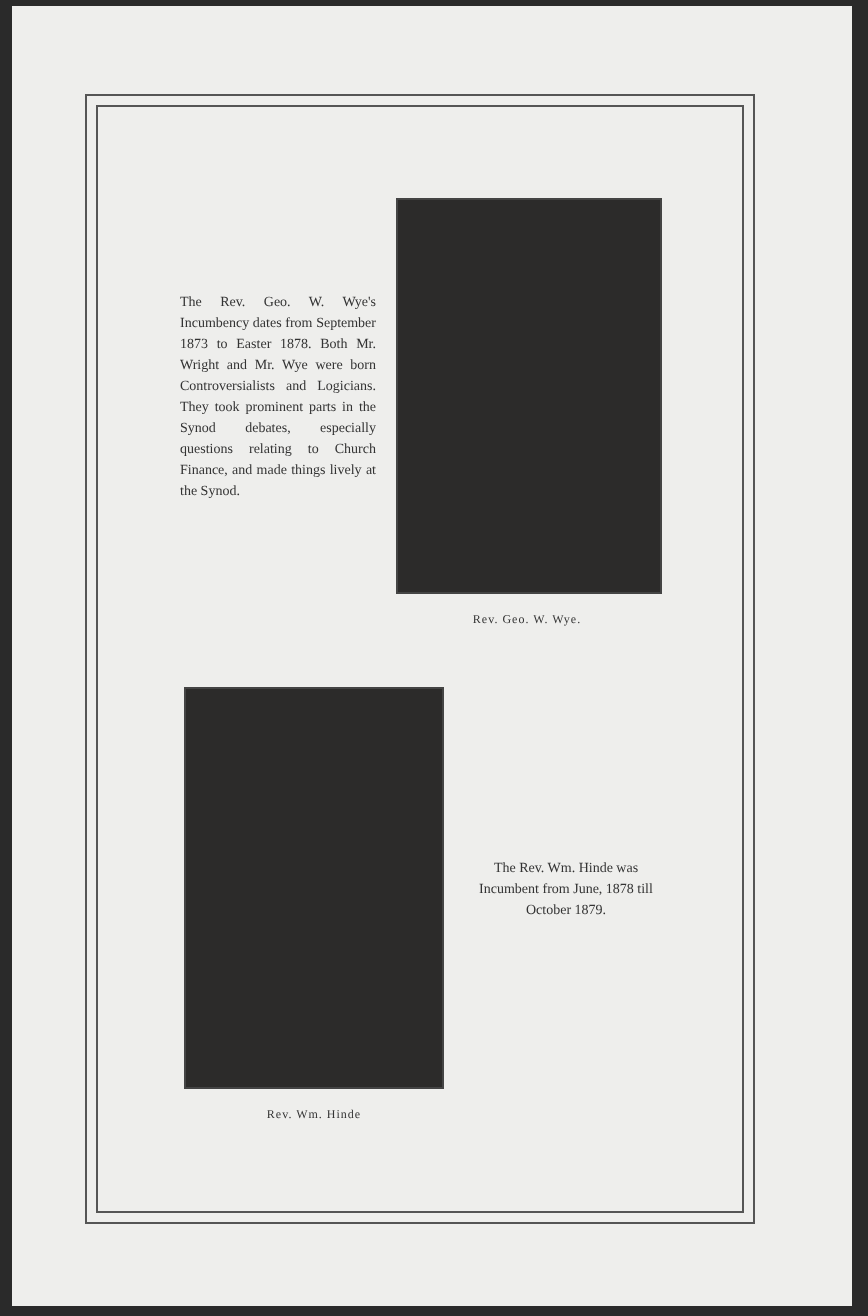The Rev. Geo. W. Wye's Incumbency dates from September 1873 to Easter 1878. Both Mr. Wright and Mr. Wye were born Controversialists and Logicians. They took prominent parts in the Synod debates, especially questions relating to Church Finance, and made things lively at the Synod.
Rev. Geo. W. Wye.
The Rev. Wm. Hinde was Incumbent from June, 1878 till October 1879.
Rev. Wm. Hinde